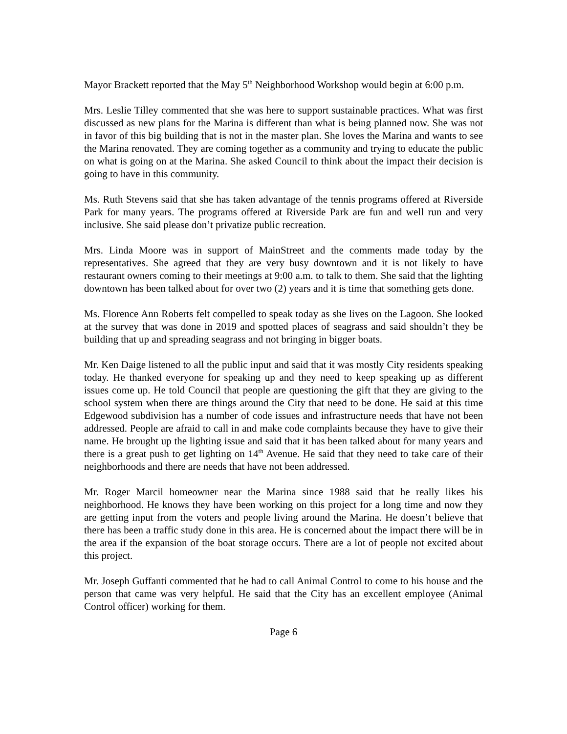Mayor Brackett reported that the May 5<sup>th</sup> Neighborhood Workshop would begin at 6:00 p.m.
Mrs. Leslie Tilley commented that she was here to support sustainable practices. What was first discussed as new plans for the Marina is different than what is being planned now. She was not in favor of this big building that is not in the master plan. She loves the Marina and wants to see the Marina renovated. They are coming together as a community and trying to educate the public on what is going on at the Marina. She asked Council to think about the impact their decision is going to have in this community.
Ms. Ruth Stevens said that she has taken advantage of the tennis programs offered at Riverside Park for many years. The programs offered at Riverside Park are fun and well run and very inclusive. She said please don’t privatize public recreation.
Mrs. Linda Moore was in support of MainStreet and the comments made today by the representatives. She agreed that they are very busy downtown and it is not likely to have restaurant owners coming to their meetings at 9:00 a.m. to talk to them. She said that the lighting downtown has been talked about for over two (2) years and it is time that something gets done.
Ms. Florence Ann Roberts felt compelled to speak today as she lives on the Lagoon. She looked at the survey that was done in 2019 and spotted places of seagrass and said shouldn’t they be building that up and spreading seagrass and not bringing in bigger boats.
Mr. Ken Daige listened to all the public input and said that it was mostly City residents speaking today. He thanked everyone for speaking up and they need to keep speaking up as different issues come up. He told Council that people are questioning the gift that they are giving to the school system when there are things around the City that need to be done. He said at this time Edgewood subdivision has a number of code issues and infrastructure needs that have not been addressed. People are afraid to call in and make code complaints because they have to give their name. He brought up the lighting issue and said that it has been talked about for many years and there is a great push to get lighting on 14<sup>th</sup> Avenue. He said that they need to take care of their neighborhoods and there are needs that have not been addressed.
Mr. Roger Marcil homeowner near the Marina since 1988 said that he really likes his neighborhood. He knows they have been working on this project for a long time and now they are getting input from the voters and people living around the Marina. He doesn’t believe that there has been a traffic study done in this area. He is concerned about the impact there will be in the area if the expansion of the boat storage occurs. There are a lot of people not excited about this project.
Mr. Joseph Guffanti commented that he had to call Animal Control to come to his house and the person that came was very helpful. He said that the City has an excellent employee (Animal Control officer) working for them.
Page 6